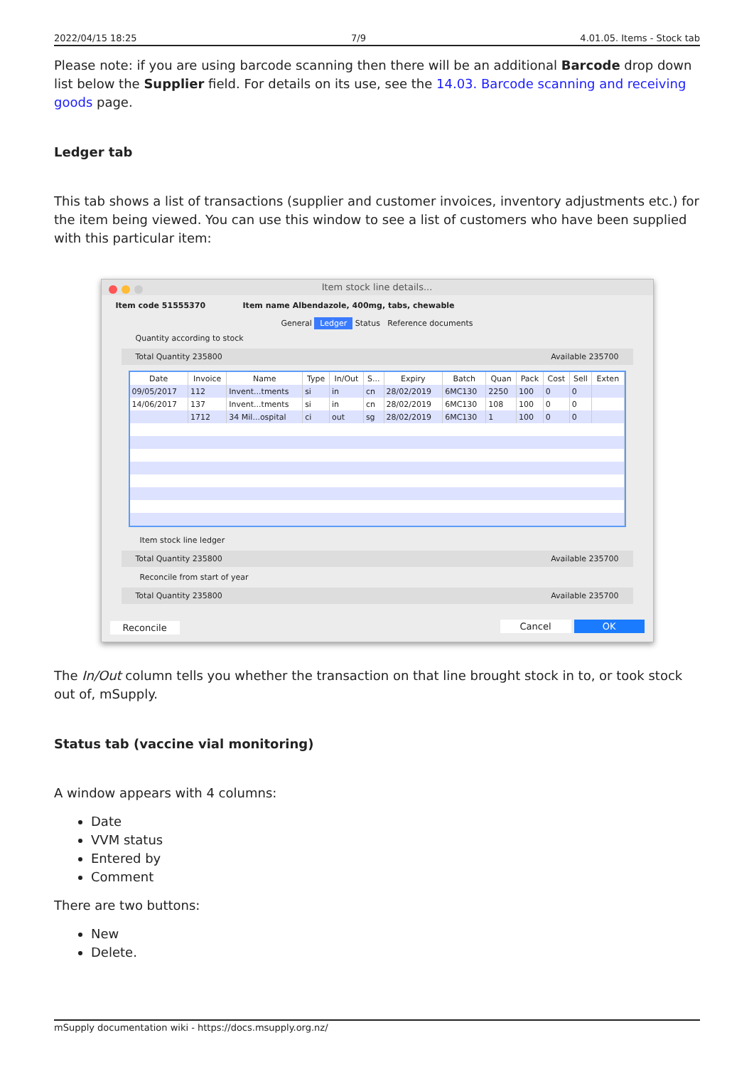2022/04/15 18:25 7/9 4.01.05. Items - Stock tab
Please note: if you are using barcode scanning then there will be an additional Barcode drop down list below the Supplier field. For details on its use, see the 14.03. Barcode scanning and receiving goods page.
Ledger tab
This tab shows a list of transactions (supplier and customer invoices, inventory adjustments etc.) for the item being viewed. You can use this window to see a list of customers who have been supplied with this particular item:
Item stock line details...
Item code 51555370 Item name Albendazole, 400mg, tabs, chewable
General Ledger Status Reference documents
Quantity according to stock
Total Quantity 235800 Available 235700
| Date | Invoice | Name | Type | In/Out | S... | Expiry | Batch | Quan | Pack | Cost | Sell | Exten |
| --- | --- | --- | --- | --- | --- | --- | --- | --- | --- | --- | --- | --- |
| 09/05/2017 | 112 | Invent...tments | si | in | cn | 28/02/2019 | 6MC130 | 2250 | 100 | 0 | 0 | |
| 14/06/2017 | 137 | Invent...tments | si | in | cn | 28/02/2019 | 6MC130 | 108 | 100 | 0 | 0 | |
| | 1712 | 34 Mil...ospital | ci | out | sg | 28/02/2019 | 6MC130 | 1 | 100 | 0 | 0 | |
Item stock line ledger
Total Quantity 235800 Available 235700
Reconcile from start of year
Total Quantity 235800 Available 235700
Reconcile Cancel OK
The In/Out column tells you whether the transaction on that line brought stock in to, or took stock out of, mSupply.
Status tab (vaccine vial monitoring)
A window appears with 4 columns:
Date
VVM status
Entered by
Comment
There are two buttons:
New
Delete.
mSupply documentation wiki - https://docs.msupply.org.nz/